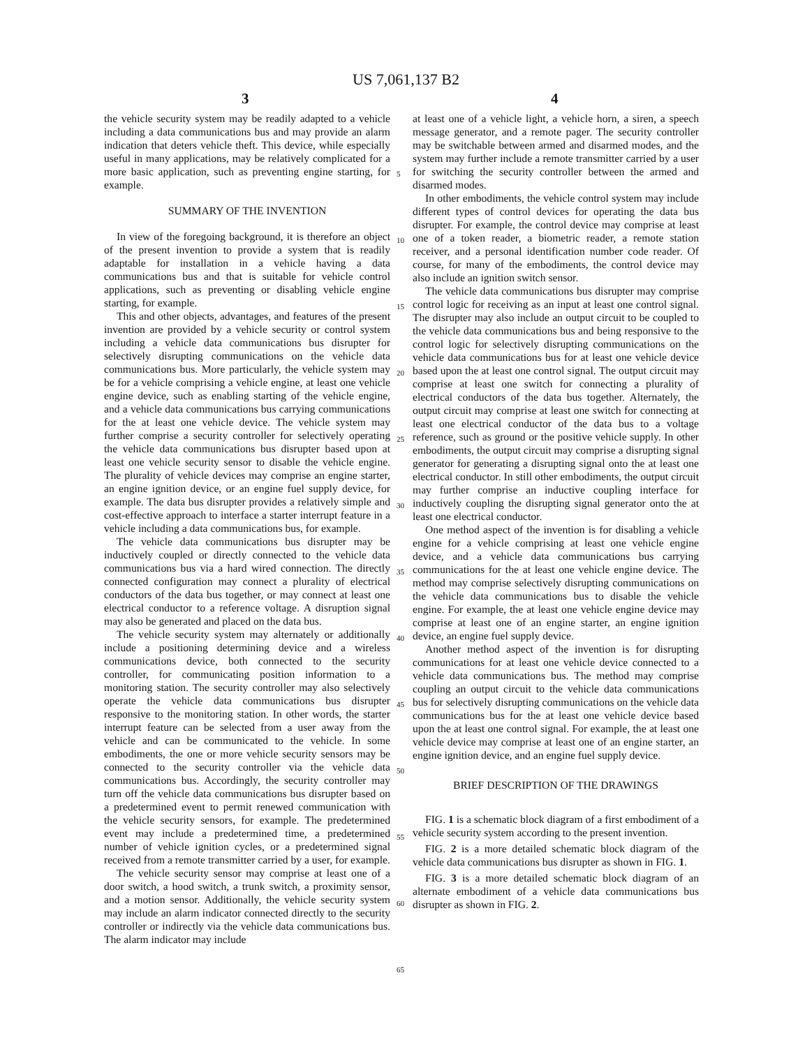US 7,061,137 B2
3 4
the vehicle security system may be readily adapted to a vehicle including a data communications bus and may provide an alarm indication that deters vehicle theft. This device, while especially useful in many applications, may be relatively complicated for a more basic application, such as preventing engine starting, for example.
SUMMARY OF THE INVENTION
In view of the foregoing background, it is therefore an object of the present invention to provide a system that is readily adaptable for installation in a vehicle having a data communications bus and that is suitable for vehicle control applications, such as preventing or disabling vehicle engine starting, for example.
This and other objects, advantages, and features of the present invention are provided by a vehicle security or control system including a vehicle data communications bus disrupter for selectively disrupting communications on the vehicle data communications bus. More particularly, the vehicle system may be for a vehicle comprising a vehicle engine, at least one vehicle engine device, such as enabling starting of the vehicle engine, and a vehicle data communications bus carrying communications for the at least one vehicle device. The vehicle system may further comprise a security controller for selectively operating the vehicle data communications bus disrupter based upon at least one vehicle security sensor to disable the vehicle engine. The plurality of vehicle devices may comprise an engine starter, an engine ignition device, or an engine fuel supply device, for example. The data bus disrupter provides a relatively simple and cost-effective approach to interface a starter interrupt feature in a vehicle including a data communications bus, for example.
The vehicle data communications bus disrupter may be inductively coupled or directly connected to the vehicle data communications bus via a hard wired connection. The directly connected configuration may connect a plurality of electrical conductors of the data bus together, or may connect at least one electrical conductor to a reference voltage. A disruption signal may also be generated and placed on the data bus.
The vehicle security system may alternately or additionally include a positioning determining device and a wireless communications device, both connected to the security controller, for communicating position information to a monitoring station. The security controller may also selectively operate the vehicle data communications bus disrupter responsive to the monitoring station. In other words, the starter interrupt feature can be selected from a user away from the vehicle and can be communicated to the vehicle. In some embodiments, the one or more vehicle security sensors may be connected to the security controller via the vehicle data communications bus. Accordingly, the security controller may turn off the vehicle data communications bus disrupter based on a predetermined event to permit renewed communication with the vehicle security sensors, for example. The predetermined event may include a predetermined time, a predetermined number of vehicle ignition cycles, or a predetermined signal received from a remote transmitter carried by a user, for example.
The vehicle security sensor may comprise at least one of a door switch, a hood switch, a trunk switch, a proximity sensor, and a motion sensor. Additionally, the vehicle security system may include an alarm indicator connected directly to the security controller or indirectly via the vehicle data communications bus. The alarm indicator may include
5
10
15
20
25
30
35
40
45
50
55
60
65
at least one of a vehicle light, a vehicle horn, a siren, a speech message generator, and a remote pager. The security controller may be switchable between armed and disarmed modes, and the system may further include a remote transmitter carried by a user for switching the security controller between the armed and disarmed modes.
In other embodiments, the vehicle control system may include different types of control devices for operating the data bus disrupter. For example, the control device may comprise at least one of a token reader, a biometric reader, a remote station receiver, and a personal identification number code reader. Of course, for many of the embodiments, the control device may also include an ignition switch sensor.
The vehicle data communications bus disrupter may comprise control logic for receiving as an input at least one control signal. The disrupter may also include an output circuit to be coupled to the vehicle data communications bus and being responsive to the control logic for selectively disrupting communications on the vehicle data communications bus for at least one vehicle device based upon the at least one control signal. The output circuit may comprise at least one switch for connecting a plurality of electrical conductors of the data bus together. Alternately, the output circuit may comprise at least one switch for connecting at least one electrical conductor of the data bus to a voltage reference, such as ground or the positive vehicle supply. In other embodiments, the output circuit may comprise a disrupting signal generator for generating a disrupting signal onto the at least one electrical conductor. In still other embodiments, the output circuit may further comprise an inductive coupling interface for inductively coupling the disrupting signal generator onto the at least one electrical conductor.
One method aspect of the invention is for disabling a vehicle engine for a vehicle comprising at least one vehicle engine device, and a vehicle data communications bus carrying communications for the at least one vehicle engine device. The method may comprise selectively disrupting communications on the vehicle data communications bus to disable the vehicle engine. For example, the at least one vehicle engine device may comprise at least one of an engine starter, an engine ignition device, an engine fuel supply device.
Another method aspect of the invention is for disrupting communications for at least one vehicle device connected to a vehicle data communications bus. The method may comprise coupling an output circuit to the vehicle data communications bus for selectively disrupting communications on the vehicle data communications bus for the at least one vehicle device based upon the at least one control signal. For example, the at least one vehicle device may comprise at least one of an engine starter, an engine ignition device, and an engine fuel supply device.
BRIEF DESCRIPTION OF THE DRAWINGS
FIG. 1 is a schematic block diagram of a first embodiment of a vehicle security system according to the present invention.
FIG. 2 is a more detailed schematic block diagram of the vehicle data communications bus disrupter as shown in FIG. 1.
FIG. 3 is a more detailed schematic block diagram of an alternate embodiment of a vehicle data communications bus disrupter as shown in FIG. 2.